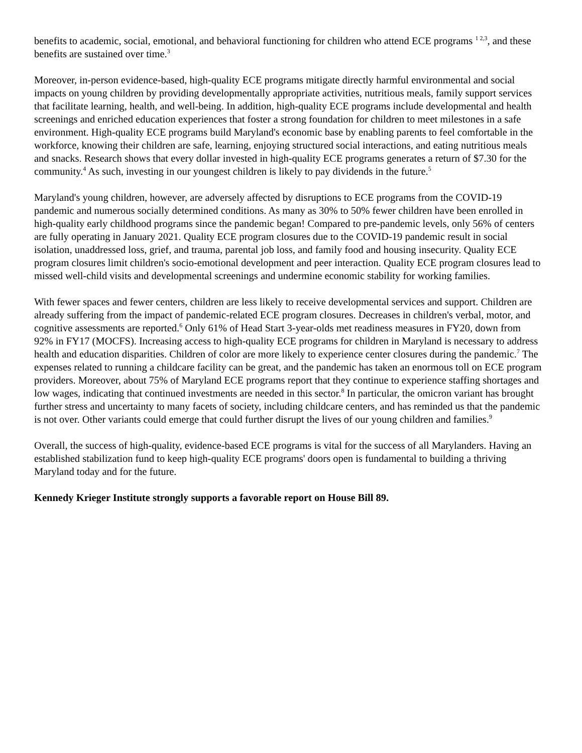benefits to academic, social, emotional, and behavioral functioning for children who attend ECE programs <sup>1 2,3</sup>, and these benefits are sustained over time.<sup>3</sup>
Moreover, in-person evidence-based, high-quality ECE programs mitigate directly harmful environmental and social impacts on young children by providing developmentally appropriate activities, nutritious meals, family support services that facilitate learning, health, and well-being. In addition, high-quality ECE programs include developmental and health screenings and enriched education experiences that foster a strong foundation for children to meet milestones in a safe environment. High-quality ECE programs build Maryland's economic base by enabling parents to feel comfortable in the workforce, knowing their children are safe, learning, enjoying structured social interactions, and eating nutritious meals and snacks. Research shows that every dollar invested in high-quality ECE programs generates a return of $7.30 for the community.<sup>4</sup> As such, investing in our youngest children is likely to pay dividends in the future.<sup>5</sup>
Maryland's young children, however, are adversely affected by disruptions to ECE programs from the COVID-19 pandemic and numerous socially determined conditions. As many as 30% to 50% fewer children have been enrolled in high-quality early childhood programs since the pandemic began! Compared to pre-pandemic levels, only 56% of centers are fully operating in January 2021. Quality ECE program closures due to the COVID-19 pandemic result in social isolation, unaddressed loss, grief, and trauma, parental job loss, and family food and housing insecurity. Quality ECE program closures limit children's socio-emotional development and peer interaction. Quality ECE program closures lead to missed well-child visits and developmental screenings and undermine economic stability for working families.
With fewer spaces and fewer centers, children are less likely to receive developmental services and support. Children are already suffering from the impact of pandemic-related ECE program closures. Decreases in children's verbal, motor, and cognitive assessments are reported.<sup>6</sup> Only 61% of Head Start 3-year-olds met readiness measures in FY20, down from 92% in FY17 (MOCFS). Increasing access to high-quality ECE programs for children in Maryland is necessary to address health and education disparities. Children of color are more likely to experience center closures during the pandemic.<sup>7</sup> The expenses related to running a childcare facility can be great, and the pandemic has taken an enormous toll on ECE program providers. Moreover, about 75% of Maryland ECE programs report that they continue to experience staffing shortages and low wages, indicating that continued investments are needed in this sector.<sup>8</sup> In particular, the omicron variant has brought further stress and uncertainty to many facets of society, including childcare centers, and has reminded us that the pandemic is not over. Other variants could emerge that could further disrupt the lives of our young children and families.<sup>9</sup>
Overall, the success of high-quality, evidence-based ECE programs is vital for the success of all Marylanders. Having an established stabilization fund to keep high-quality ECE programs' doors open is fundamental to building a thriving Maryland today and for the future.
Kennedy Krieger Institute strongly supports a favorable report on House Bill 89.